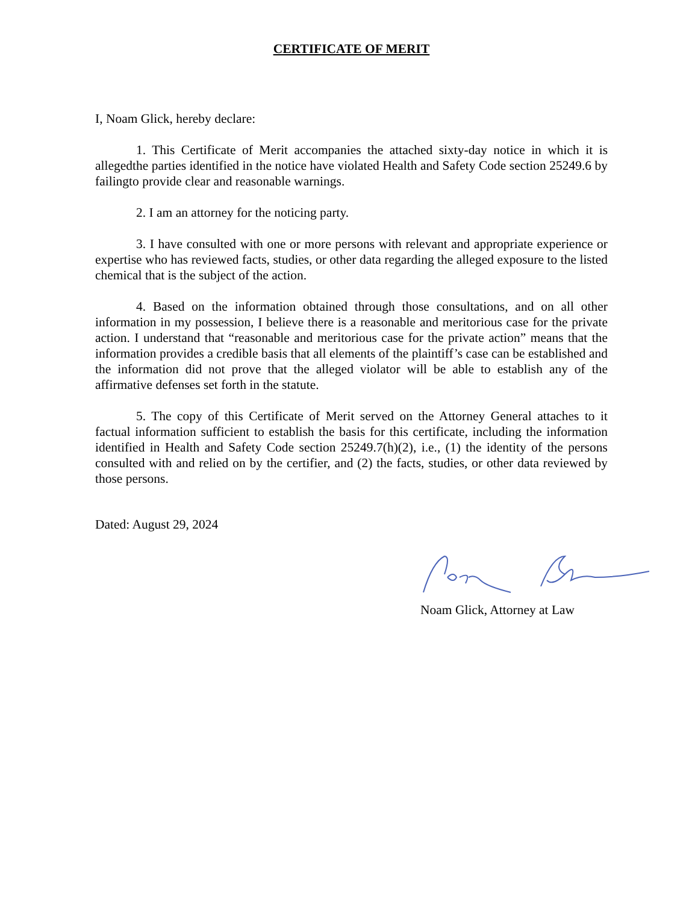CERTIFICATE OF MERIT
I, Noam Glick, hereby declare:
1. This Certificate of Merit accompanies the attached sixty-day notice in which it is allegedthe parties identified in the notice have violated Health and Safety Code section 25249.6 by failingto provide clear and reasonable warnings.
2. I am an attorney for the noticing party.
3. I have consulted with one or more persons with relevant and appropriate experience or expertise who has reviewed facts, studies, or other data regarding the alleged exposure to the listed chemical that is the subject of the action.
4. Based on the information obtained through those consultations, and on all other information in my possession, I believe there is a reasonable and meritorious case for the private action. I understand that “reasonable and meritorious case for the private action” means that the information provides a credible basis that all elements of the plaintiff’s case can be established and the information did not prove that the alleged violator will be able to establish any of the affirmative defenses set forth in the statute.
5. The copy of this Certificate of Merit served on the Attorney General attaches to it factual information sufficient to establish the basis for this certificate, including the information identified in Health and Safety Code section 25249.7(h)(2), i.e., (1) the identity of the persons consulted with and relied on by the certifier, and (2) the facts, studies, or other data reviewed by those persons.
Dated: August 29, 2024
Noam Glick, Attorney at Law